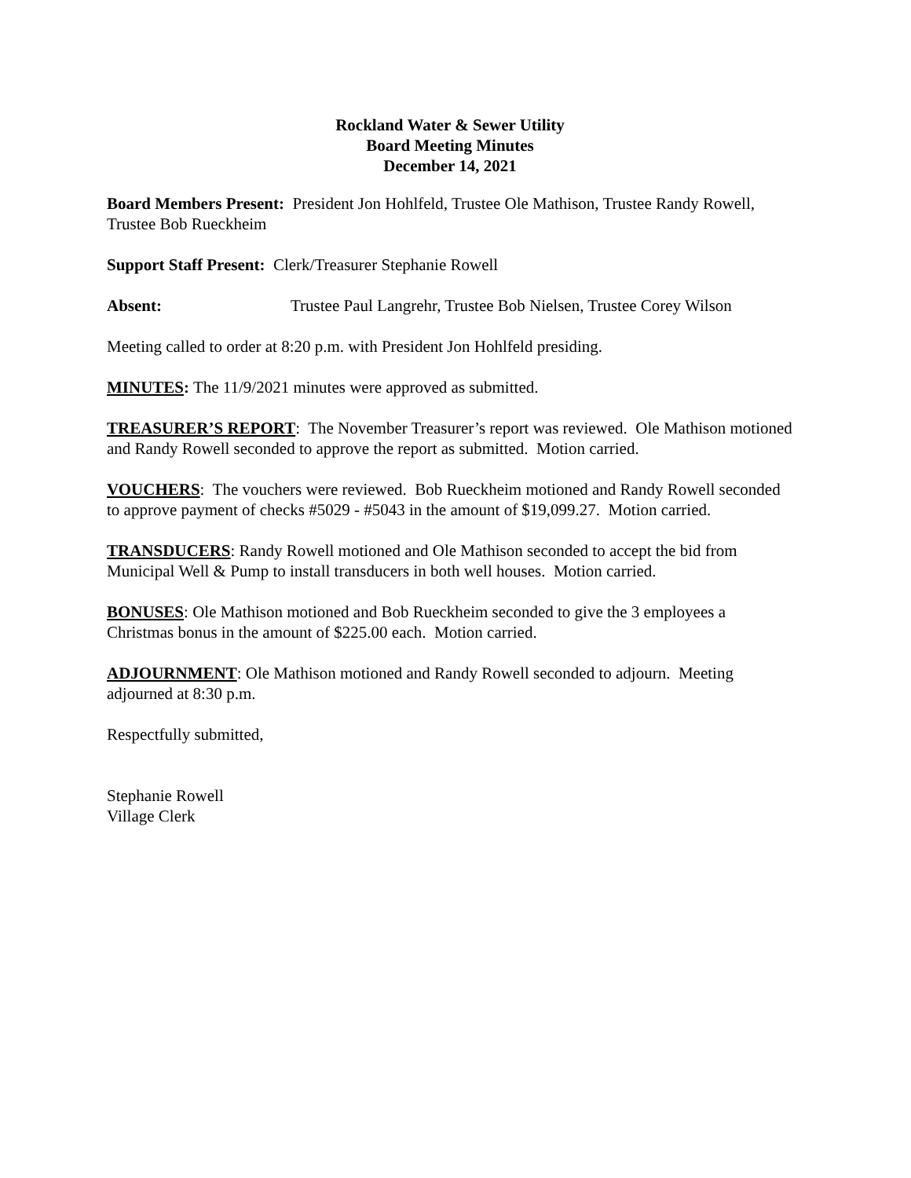Rockland Water & Sewer Utility
Board Meeting Minutes
December 14, 2021
Board Members Present: President Jon Hohlfeld, Trustee Ole Mathison, Trustee Randy Rowell, Trustee Bob Rueckheim
Support Staff Present: Clerk/Treasurer Stephanie Rowell
Absent: Trustee Paul Langrehr, Trustee Bob Nielsen, Trustee Corey Wilson
Meeting called to order at 8:20 p.m. with President Jon Hohlfeld presiding.
MINUTES: The 11/9/2021 minutes were approved as submitted.
TREASURER’S REPORT: The November Treasurer’s report was reviewed. Ole Mathison motioned and Randy Rowell seconded to approve the report as submitted. Motion carried.
VOUCHERS: The vouchers were reviewed. Bob Rueckheim motioned and Randy Rowell seconded to approve payment of checks #5029 - #5043 in the amount of $19,099.27. Motion carried.
TRANSDUCERS: Randy Rowell motioned and Ole Mathison seconded to accept the bid from Municipal Well & Pump to install transducers in both well houses. Motion carried.
BONUSES: Ole Mathison motioned and Bob Rueckheim seconded to give the 3 employees a Christmas bonus in the amount of $225.00 each. Motion carried.
ADJOURNMENT: Ole Mathison motioned and Randy Rowell seconded to adjourn. Meeting adjourned at 8:30 p.m.
Respectfully submitted,
Stephanie Rowell
Village Clerk